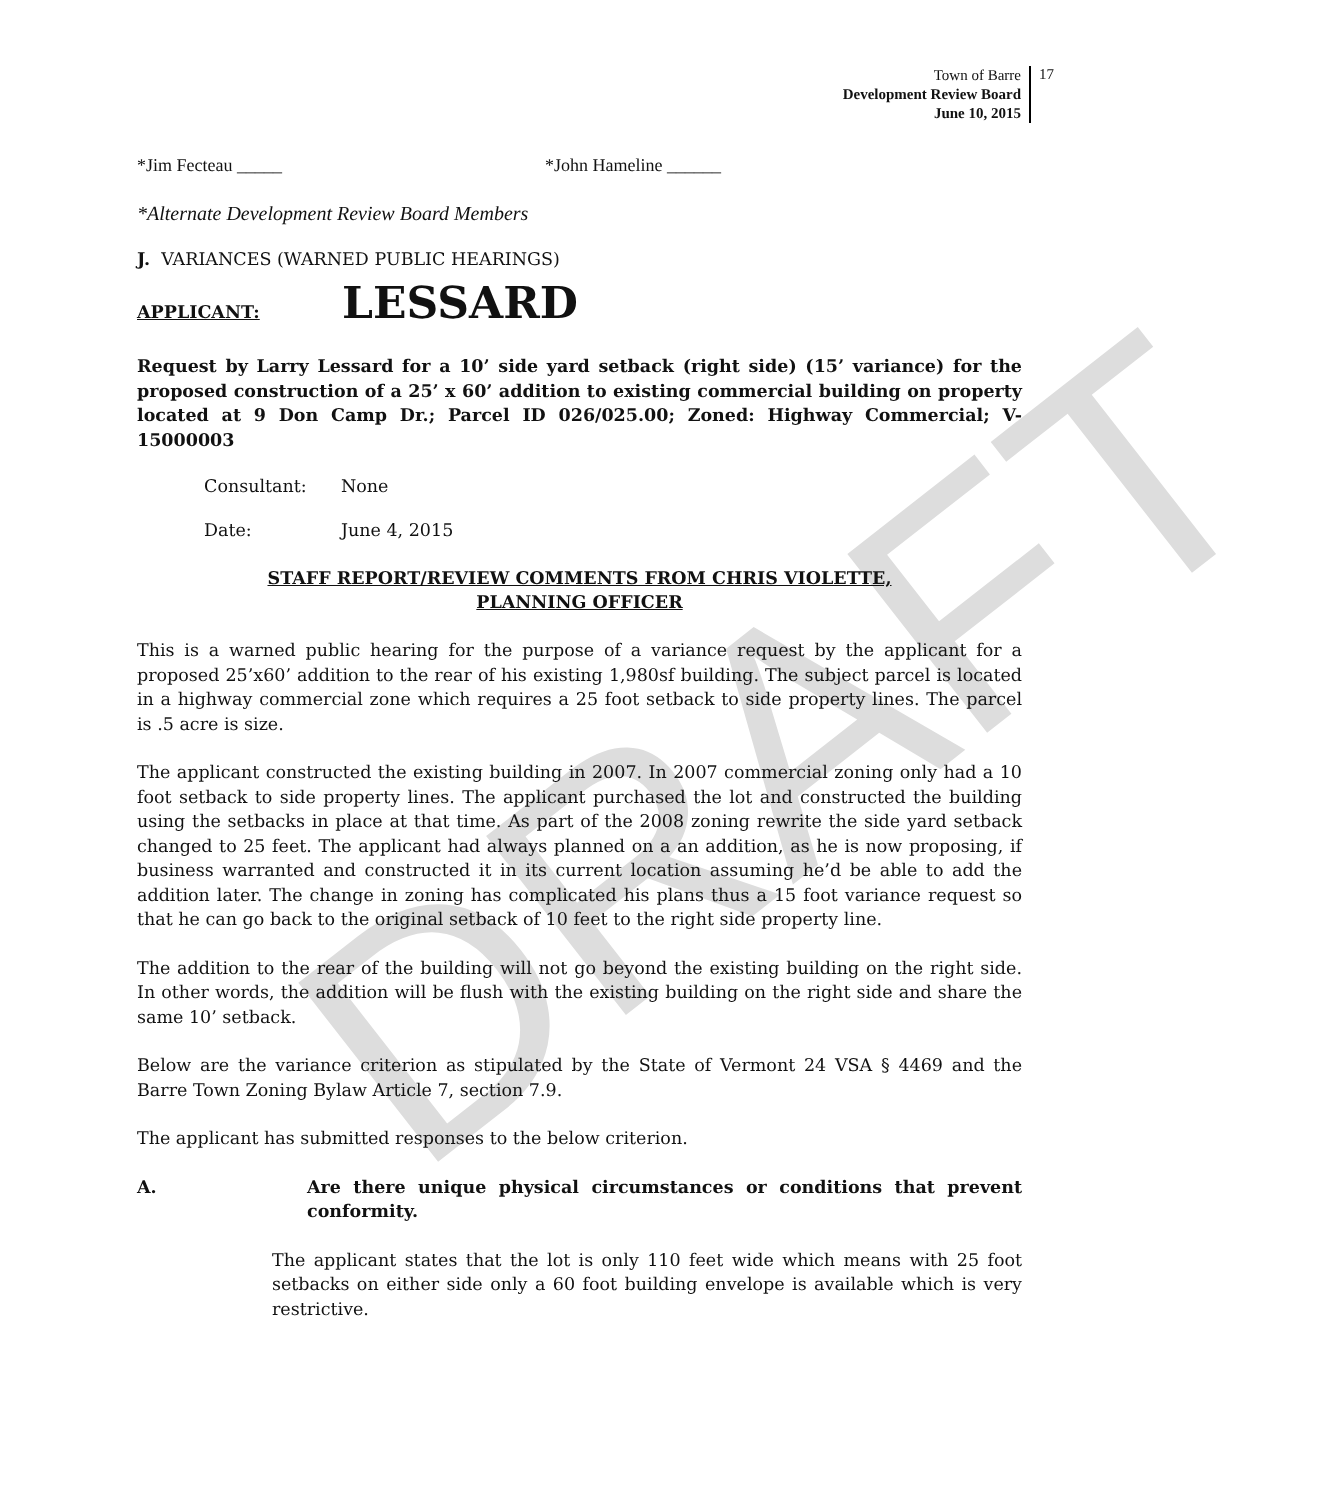DRAFT
Town of Barre
Development Review Board
June 10, 2015
17
*Jim Fecteau _____ *John Hameline ______
*Alternate Development Review Board Members
J. VARIANCES (WARNED PUBLIC HEARINGS)
APPLICANT: LESSARD
Request by Larry Lessard for a 10’ side yard setback (right side) (15’ variance) for the proposed construction of a 25’ x 60’ addition to existing commercial building on property located at 9 Don Camp Dr.; Parcel ID 026/025.00; Zoned: Highway Commercial; V-15000003
Consultant: None
Date: June 4, 2015
STAFF REPORT/REVIEW COMMENTS FROM CHRIS VIOLETTE,
PLANNING OFFICER
This is a warned public hearing for the purpose of a variance request by the applicant for a proposed 25’x60’ addition to the rear of his existing 1,980sf building. The subject parcel is located in a highway commercial zone which requires a 25 foot setback to side property lines. The parcel is .5 acre is size.
The applicant constructed the existing building in 2007. In 2007 commercial zoning only had a 10 foot setback to side property lines. The applicant purchased the lot and constructed the building using the setbacks in place at that time. As part of the 2008 zoning rewrite the side yard setback changed to 25 feet. The applicant had always planned on a an addition, as he is now proposing, if business warranted and constructed it in its current location assuming he’d be able to add the addition later. The change in zoning has complicated his plans thus a 15 foot variance request so that he can go back to the original setback of 10 feet to the right side property line.
The addition to the rear of the building will not go beyond the existing building on the right side. In other words, the addition will be flush with the existing building on the right side and share the same 10’ setback.
Below are the variance criterion as stipulated by the State of Vermont 24 VSA § 4469 and the Barre Town Zoning Bylaw Article 7, section 7.9.
The applicant has submitted responses to the below criterion.
A. Are there unique physical circumstances or conditions that prevent conformity.
The applicant states that the lot is only 110 feet wide which means with 25 foot setbacks on either side only a 60 foot building envelope is available which is very restrictive.